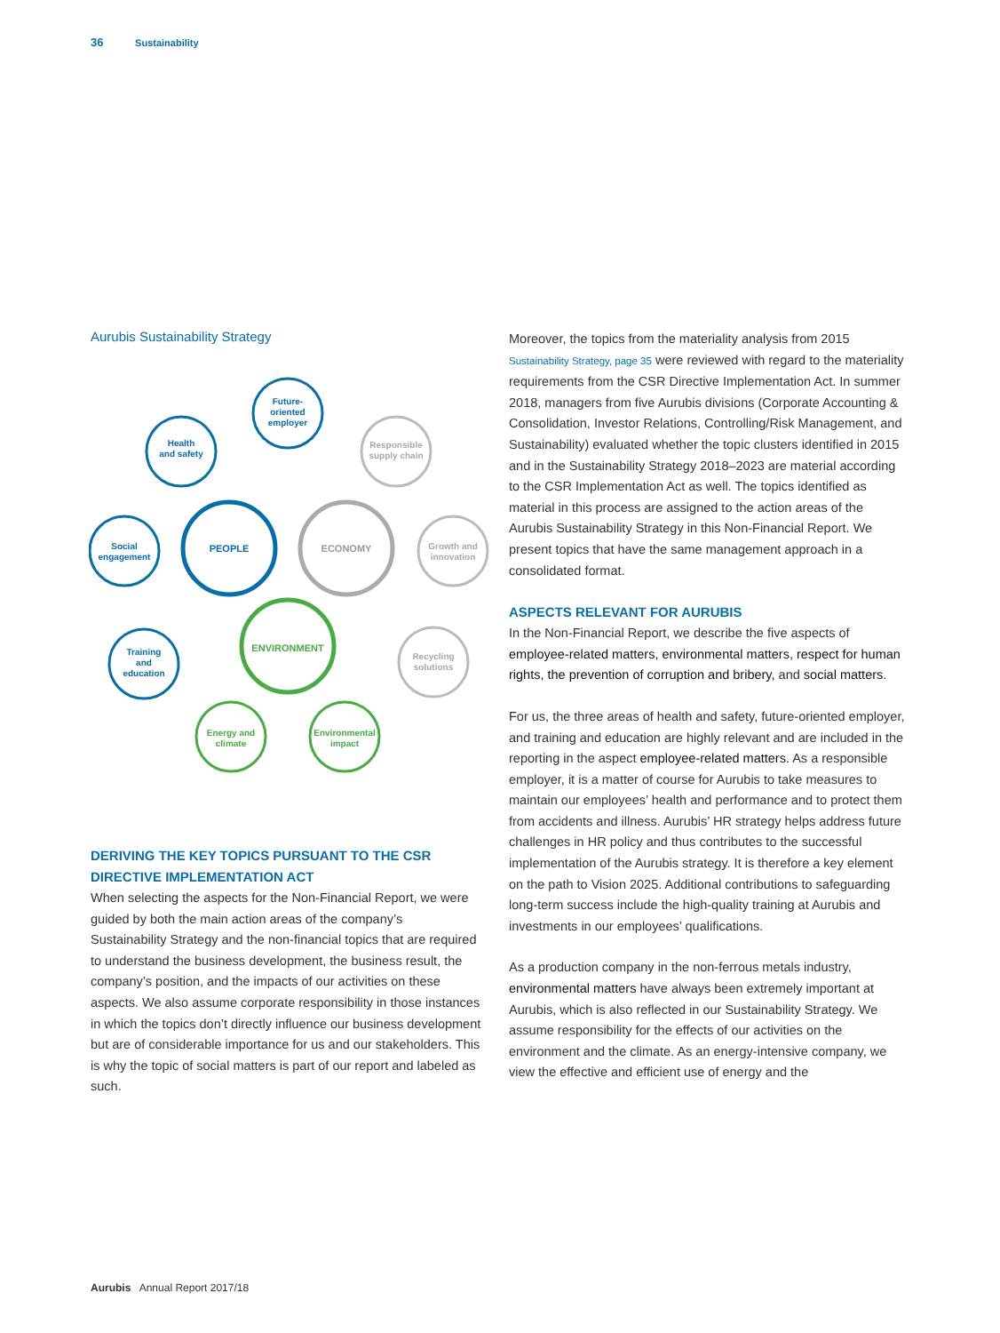36 Sustainability
Aurubis Sustainability Strategy
PEOPLE
ECONOMY
ENVIRONMENT
Future-
oriented
employer
Health
and safety
Social
engagement
Training
and
education
Energy and
climate
Environmental
impact
Responsible
supply chain
Growth and
innovation
Recycling
solutions
DERIVING THE KEY TOPICS PURSUANT TO THE CSR DIRECTIVE IMPLEMENTATION ACT
When selecting the aspects for the Non-Financial Report, we were guided by both the main action areas of the company’s Sustainability Strategy and the non-financial topics that are required to understand the business development, the business result, the company’s position, and the impacts of our activities on these aspects. We also assume corporate responsibility in those instances in which the topics don’t directly influence our business development but are of considerable importance for us and our stakeholders. This is why the topic of social matters is part of our report and labeled as such.
Moreover, the topics from the materiality analysis from 2015 Sustainability Strategy, page 35 were reviewed with regard to the materiality requirements from the CSR Directive Implementation Act. In summer 2018, managers from five Aurubis divisions (Corporate Accounting & Consolidation, Investor Relations, Controlling/Risk Management, and Sustainability) evaluated whether the topic clusters identified in 2015 and in the Sustainability Strategy 2018–2023 are material according to the CSR Implementation Act as well. The topics identified as material in this process are assigned to the action areas of the Aurubis Sustainability Strategy in this Non-Financial Report. We present topics that have the same management approach in a consolidated format.
ASPECTS RELEVANT FOR AURUBIS
In the Non-Financial Report, we describe the five aspects of employee-related matters, environmental matters, respect for human rights, the prevention of corruption and bribery, and social matters.
For us, the three areas of health and safety, future-oriented employer, and training and education are highly relevant and are included in the reporting in the aspect employee-related matters. As a responsible employer, it is a matter of course for Aurubis to take measures to maintain our employees’ health and performance and to protect them from accidents and illness. Aurubis’ HR strategy helps address future challenges in HR policy and thus contributes to the successful implementation of the Aurubis strategy. It is therefore a key element on the path to Vision 2025. Additional contributions to safeguarding long-term success include the high-quality training at Aurubis and investments in our employees’ qualifications.
As a production company in the non-ferrous metals industry, environmental matters have always been extremely important at Aurubis, which is also reflected in our Sustainability Strategy. We assume responsibility for the effects of our activities on the environment and the climate. As an energy-intensive company, we view the effective and efficient use of energy and the
Aurubis Annual Report 2017/18